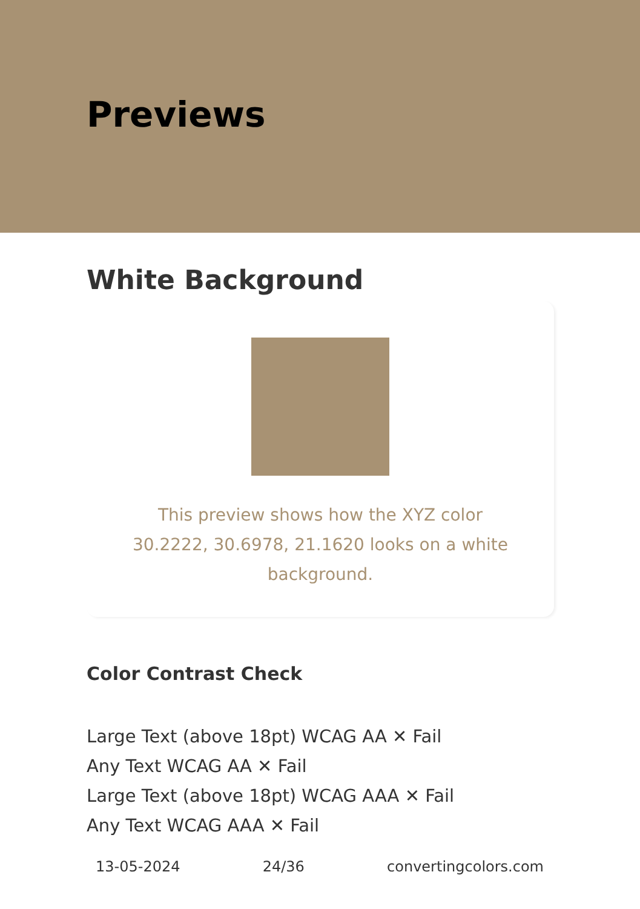Previews
White Background
This preview shows how the XYZ color 30.2222, 30.6978, 21.1620 looks on a white background.
Color Contrast Check
Large Text (above 18pt) WCAG AA ✕ Fail
Any Text WCAG AA ✕ Fail
Large Text (above 18pt) WCAG AAA ✕ Fail
Any Text WCAG AAA ✕ Fail
13-05-2024 24/36 convertingcolors.com